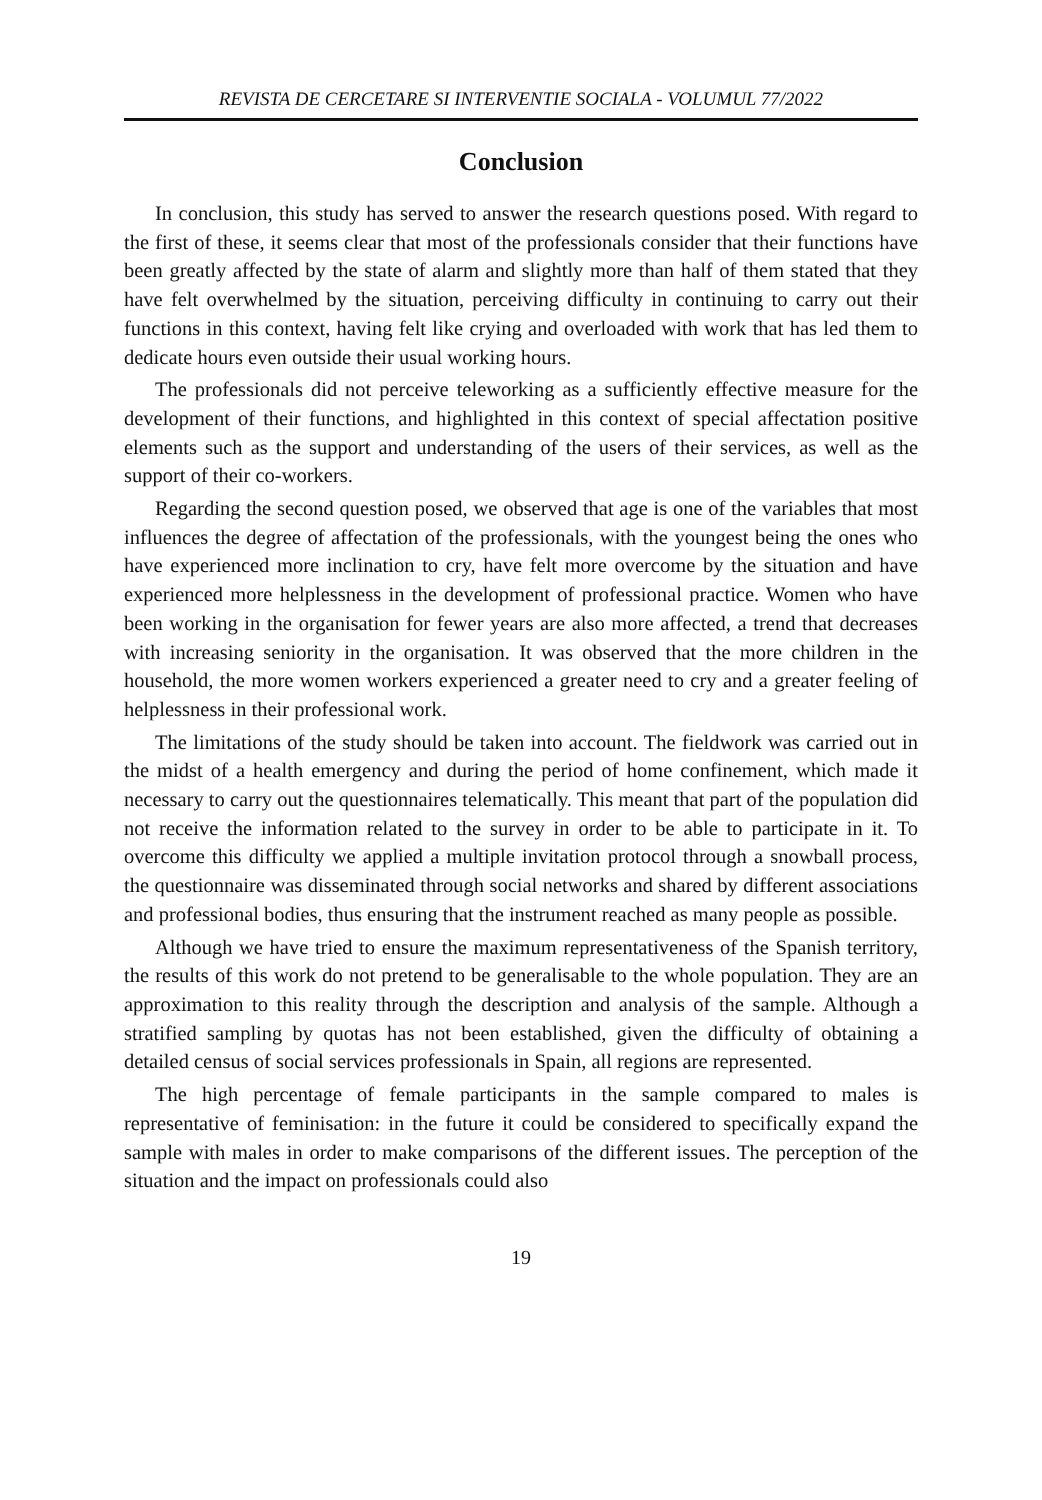REVISTA DE CERCETARE SI INTERVENTIE SOCIALA - VOLUMUL 77/2022
Conclusion
In conclusion, this study has served to answer the research questions posed. With regard to the first of these, it seems clear that most of the professionals consider that their functions have been greatly affected by the state of alarm and slightly more than half of them stated that they have felt overwhelmed by the situation, perceiving difficulty in continuing to carry out their functions in this context, having felt like crying and overloaded with work that has led them to dedicate hours even outside their usual working hours.
The professionals did not perceive teleworking as a sufficiently effective measure for the development of their functions, and highlighted in this context of special affectation positive elements such as the support and understanding of the users of their services, as well as the support of their co-workers.
Regarding the second question posed, we observed that age is one of the variables that most influences the degree of affectation of the professionals, with the youngest being the ones who have experienced more inclination to cry, have felt more overcome by the situation and have experienced more helplessness in the development of professional practice. Women who have been working in the organisation for fewer years are also more affected, a trend that decreases with increasing seniority in the organisation. It was observed that the more children in the household, the more women workers experienced a greater need to cry and a greater feeling of helplessness in their professional work.
The limitations of the study should be taken into account. The fieldwork was carried out in the midst of a health emergency and during the period of home confinement, which made it necessary to carry out the questionnaires telematically. This meant that part of the population did not receive the information related to the survey in order to be able to participate in it. To overcome this difficulty we applied a multiple invitation protocol through a snowball process, the questionnaire was disseminated through social networks and shared by different associations and professional bodies, thus ensuring that the instrument reached as many people as possible.
Although we have tried to ensure the maximum representativeness of the Spanish territory, the results of this work do not pretend to be generalisable to the whole population. They are an approximation to this reality through the description and analysis of the sample. Although a stratified sampling by quotas has not been established, given the difficulty of obtaining a detailed census of social services professionals in Spain, all regions are represented.
The high percentage of female participants in the sample compared to males is representative of feminisation: in the future it could be considered to specifically expand the sample with males in order to make comparisons of the different issues. The perception of the situation and the impact on professionals could also
19